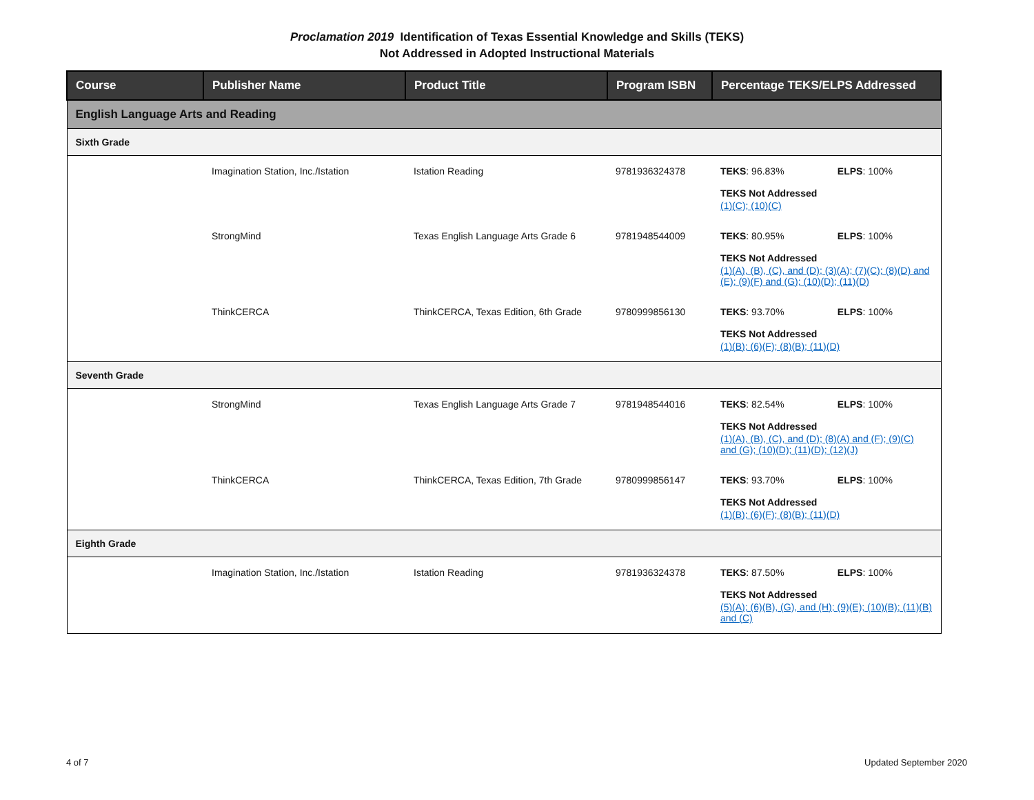Proclamation 2019 Identification of Texas Essential Knowledge and Skills (TEKS)
Not Addressed in Adopted Instructional Materials
| Course | Publisher Name | Product Title | Program ISBN | Percentage TEKS/ELPS Addressed |
| --- | --- | --- | --- | --- |
| English Language Arts and Reading | | | | |
| Sixth Grade | | | | |
| | Imagination Station, Inc./Istation | Istation Reading | 9781936324378 | TEKS : 96.83% ELPS : 100% TEKS Not Addressed (1)(C); (10)(C) |
| | StrongMind | Texas English Language Arts Grade 6 | 9781948544009 | TEKS : 80.95% ELPS : 100% TEKS Not Addressed (1)(A), (B), (C), and (D); (3)(A); (7)(C); (8)(D) and (E); (9)(F) and (G); (10)(D); (11)(D) |
| | ThinkCERCA | ThinkCERCA, Texas Edition, 6th Grade | 9780999856130 | TEKS : 93.70% ELPS : 100% TEKS Not Addressed (1)(B); (6)(F); (8)(B); (11)(D) |
| Seventh Grade | | | | |
| | StrongMind | Texas English Language Arts Grade 7 | 9781948544016 | TEKS : 82.54% ELPS : 100% TEKS Not Addressed (1)(A), (B), (C), and (D); (8)(A) and (F); (9)(C) and (G); (10)(D); (11)(D); (12)(J) |
| | ThinkCERCA | ThinkCERCA, Texas Edition, 7th Grade | 9780999856147 | TEKS : 93.70% ELPS : 100% TEKS Not Addressed (1)(B); (6)(F); (8)(B); (11)(D) |
| Eighth Grade | | | | |
| | Imagination Station, Inc./Istation | Istation Reading | 9781936324378 | TEKS : 87.50% ELPS : 100% TEKS Not Addressed (5)(A); (6)(B), (G), and (H); (9)(E); (10)(B); (11)(B) and (C) |
4 of 7 Updated September 2020